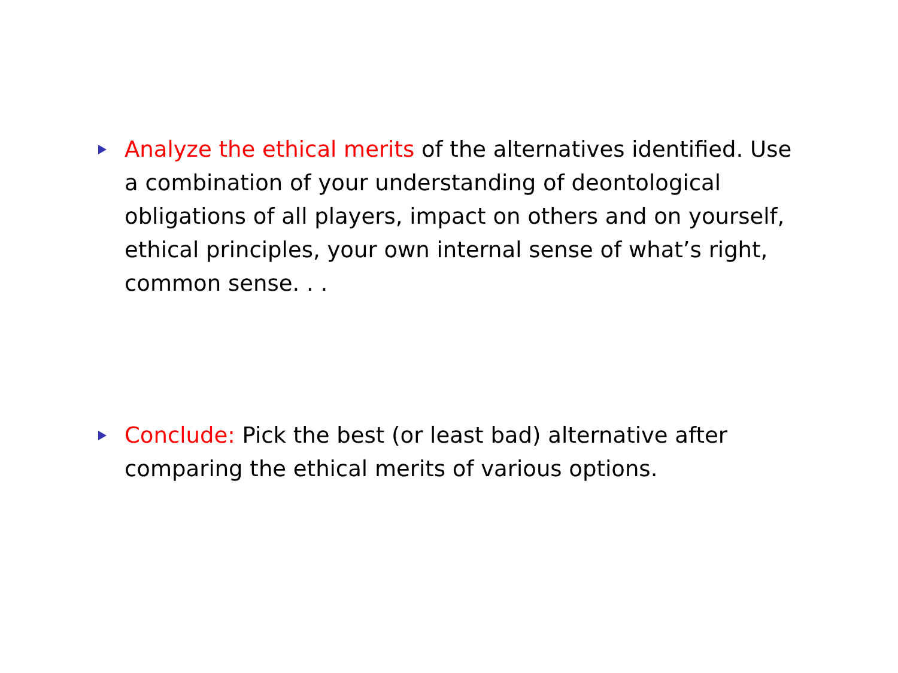Analyze the ethical merits of the alternatives identified. Use a combination of your understanding of deontological obligations of all players, impact on others and on yourself, ethical principles, your own internal sense of what’s right, common sense. . .
Conclude: Pick the best (or least bad) alternative after comparing the ethical merits of various options.